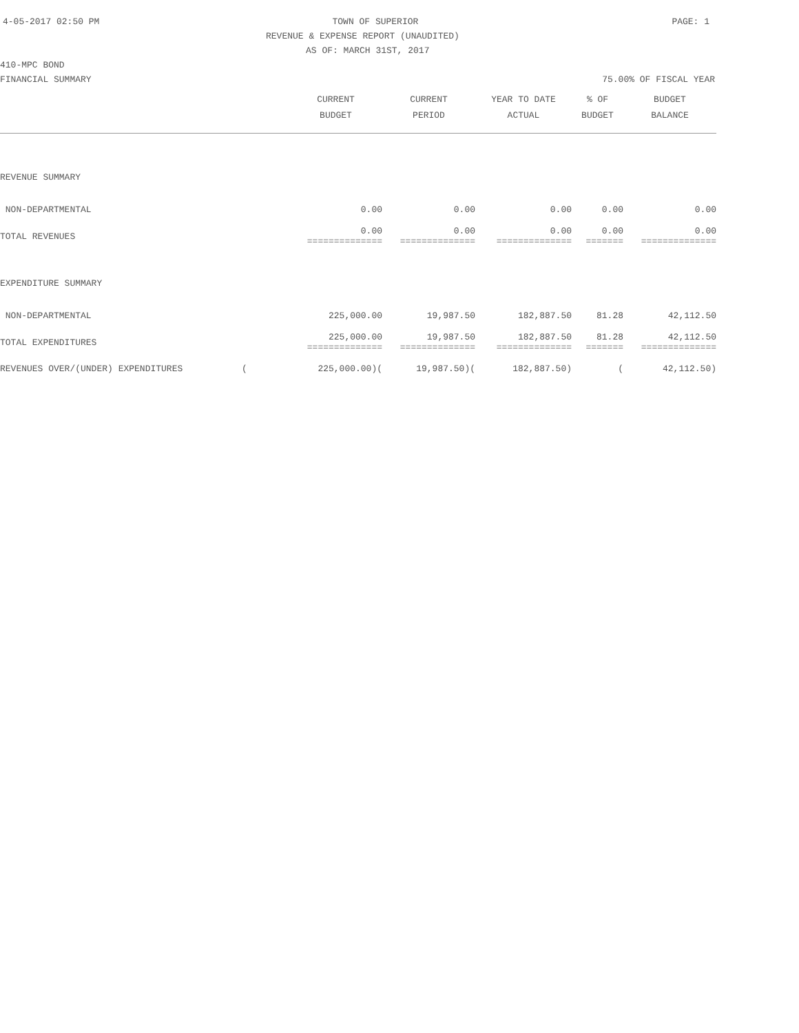4-05-2017 02:50 PM TOWN OF SUPERIOR PAGE: 1
REVENUE & EXPENSE REPORT (UNAUDITED)
AS OF: MARCH 31ST, 2017
410-MPC BOND
FINANCIAL SUMMARY 75.00% OF FISCAL YEAR
| | CURRENT BUDGET | CURRENT PERIOD | YEAR TO DATE ACTUAL | % OF BUDGET | BUDGET BALANCE |
| --- | --- | --- | --- | --- | --- |
| REVENUE SUMMARY | | | | | |
| NON-DEPARTMENTAL | 0.00 | 0.00 | 0.00 | 0.00 | 0.00 |
| TOTAL REVENUES | 0.00 ============== | 0.00 ============== | 0.00 ============== | 0.00 ======= | 0.00 ============== |
| EXPENDITURE SUMMARY | | | | | |
| NON-DEPARTMENTAL | 225,000.00 | 19,987.50 | 182,887.50 | 81.28 | 42,112.50 |
| TOTAL EXPENDITURES | 225,000.00 ============== | 19,987.50 ============== | 182,887.50 ============== | 81.28 ======= | 42,112.50 ============== |
| REVENUES OVER/(UNDER) EXPENDITURES ( | 225,000.00)( | 19,987.50)( | 182,887.50) | ( | 42,112.50) |